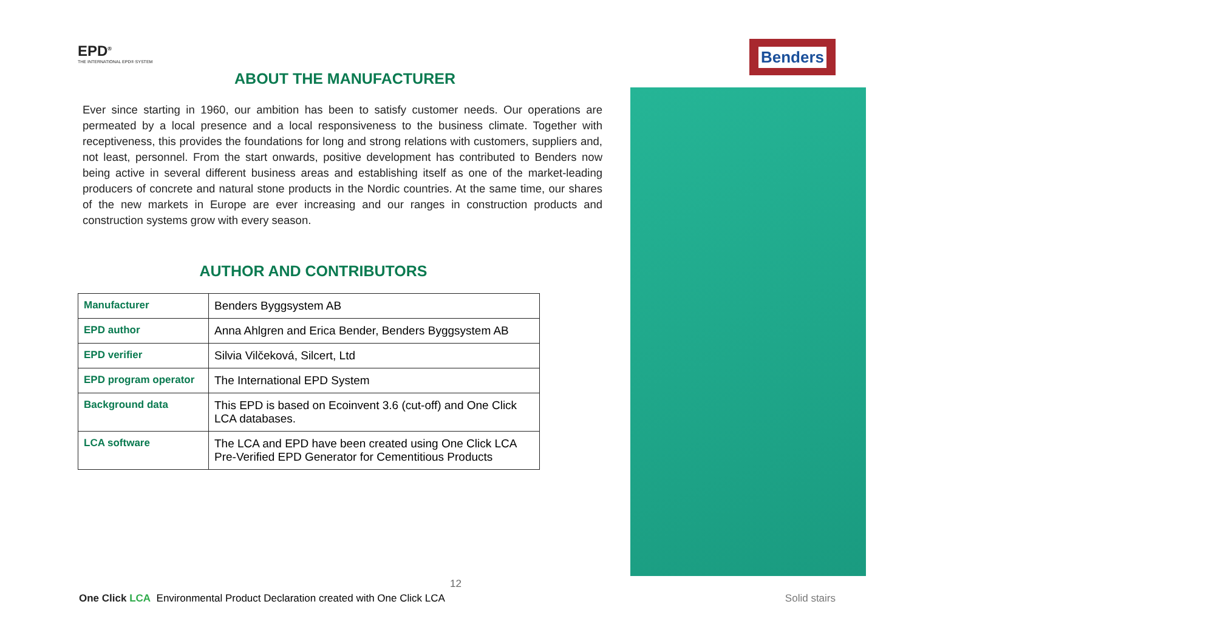Benders
EPD<sup>®</sup>
THE INTERNATIONAL EPD® SYSTEM
ABOUT THE MANUFACTURER
Ever since starting in 1960, our ambition has been to satisfy customer needs. Our operations are permeated by a local presence and a local responsiveness to the business climate. Together with receptiveness, this provides the foundations for long and strong relations with customers, suppliers and, not least, personnel. From the start onwards, positive development has contributed to Benders now being active in several different business areas and establishing itself as one of the market-leading producers of concrete and natural stone products in the Nordic countries. At the same time, our shares of the new markets in Europe are ever increasing and our ranges in construction products and construction systems grow with every season.
AUTHOR AND CONTRIBUTORS
| Manufacturer | Benders Byggsystem AB |
| EPD author | Anna Ahlgren and Erica Bender, Benders Byggsystem AB |
| EPD verifier | Silvia Vilčeková, Silcert, Ltd |
| EPD program operator | The International EPD System |
| Background data | This EPD is based on Ecoinvent 3.6 (cut-off) and One Click LCA databases. |
| LCA software | The LCA and EPD have been created using One Click LCA Pre-Verified EPD Generator for Cementitious Products |
12
One Click LCA Environmental Product Declaration created with One Click LCA Solid stairs